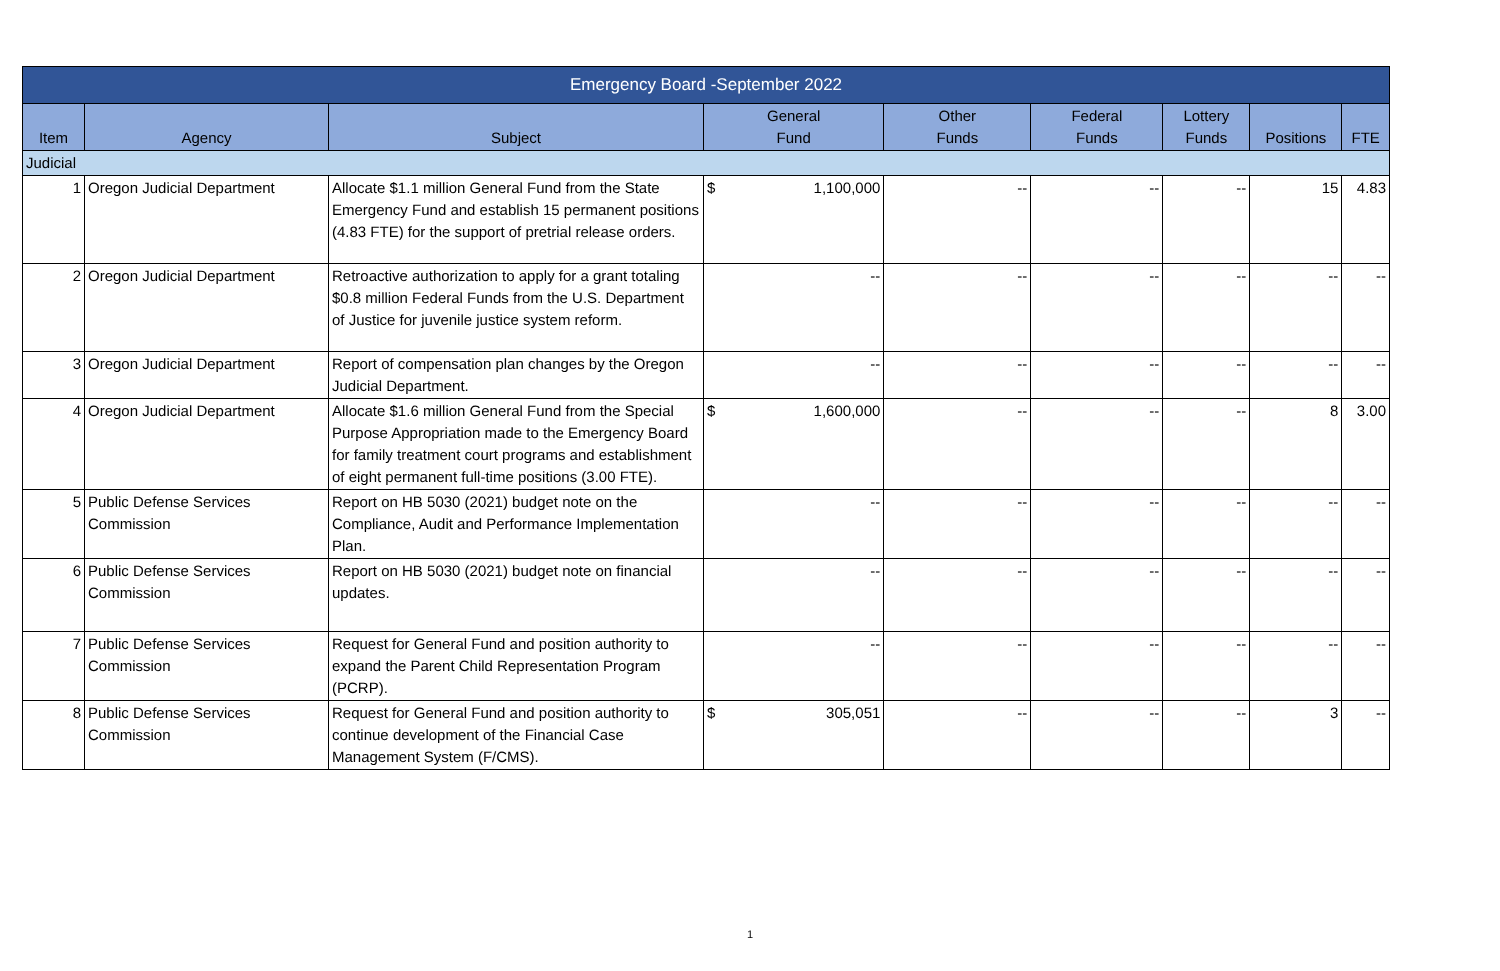| Emergency Board -September 2022 | | | | | | | | | |
| --- | --- | --- | --- | --- | --- | --- | --- | --- | --- |
| Item | Agency | Subject | General Fund | | Other Funds | Federal Funds | Lottery Funds | Positions | FTE |
| Judicial | | | | | | | | | |
| 1 | Oregon Judicial Department | Allocate $1.1 million General Fund from the State Emergency Fund and establish 15 permanent positions (4.83 FTE) for the support of pretrial release orders. | $ | 1,100,000 | -- | -- | -- | 15 | 4.83 |
| 2 | Oregon Judicial Department | Retroactive authorization to apply for a grant totaling $0.8 million Federal Funds from the U.S. Department of Justice for juvenile justice system reform. | -- | | -- | -- | -- | -- | -- |
| 3 | Oregon Judicial Department | Report of compensation plan changes by the Oregon Judicial Department. | -- | | -- | -- | -- | -- | -- |
| 4 | Oregon Judicial Department | Allocate $1.6 million General Fund from the Special Purpose Appropriation made to the Emergency Board for family treatment court programs and establishment of eight permanent full-time positions (3.00 FTE). | $ | 1,600,000 | -- | -- | -- | 8 | 3.00 |
| 5 | Public Defense Services Commission | Report on HB 5030 (2021) budget note on the Compliance, Audit and Performance Implementation Plan. | -- | | -- | -- | -- | -- | -- |
| 6 | Public Defense Services Commission | Report on HB 5030 (2021) budget note on financial updates. | -- | | -- | -- | -- | -- | -- |
| 7 | Public Defense Services Commission | Request for General Fund and position authority to expand the Parent Child Representation Program (PCRP). | -- | | -- | -- | -- | -- | -- |
| 8 | Public Defense Services Commission | Request for General Fund and position authority to continue development of the Financial Case Management System (F/CMS). | $ | 305,051 | -- | -- | -- | 3 | -- |
1